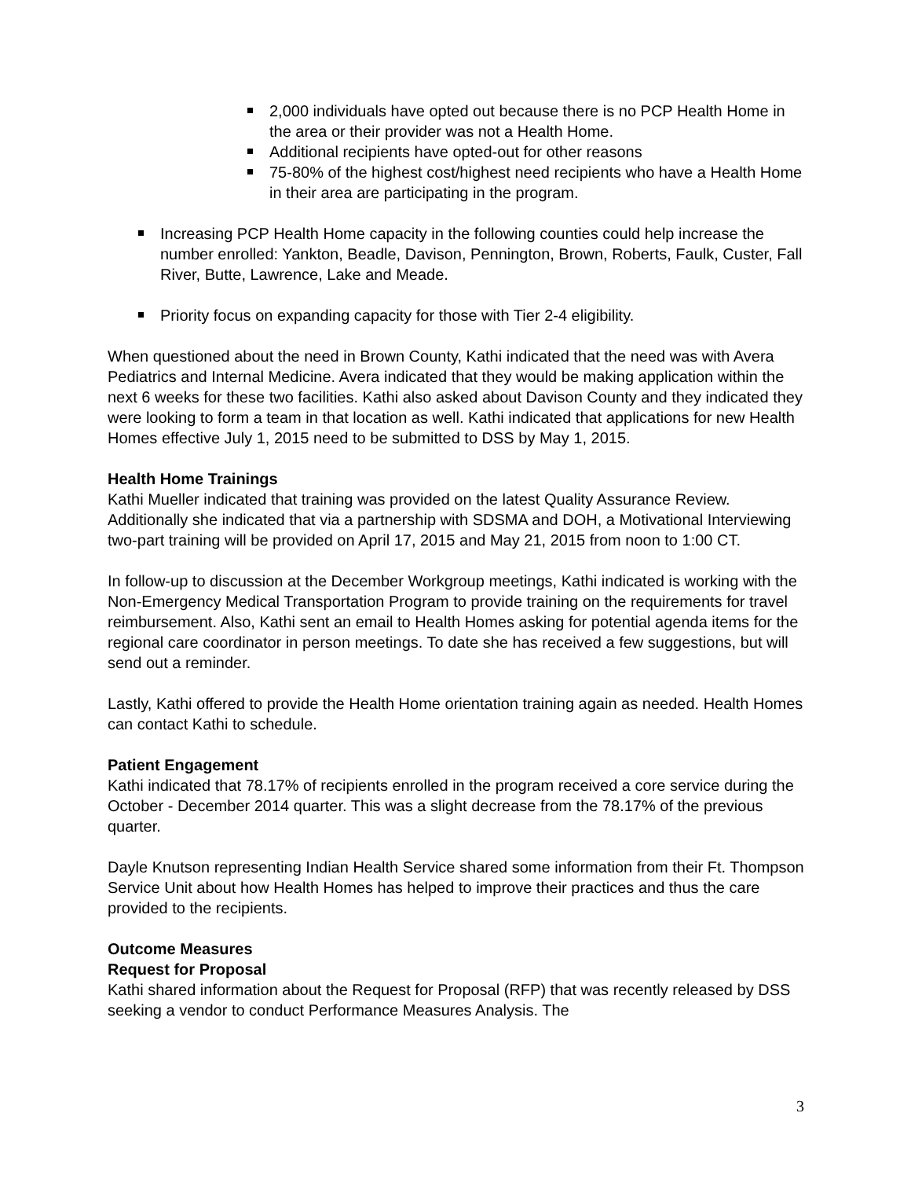2,000 individuals have opted out because there is no PCP Health Home in the area or their provider was not a Health Home.
Additional recipients have opted-out for other reasons
75-80% of the highest cost/highest need recipients who have a Health Home in their area are participating in the program.
Increasing PCP Health Home capacity in the following counties could help increase the number enrolled: Yankton, Beadle, Davison, Pennington, Brown, Roberts, Faulk, Custer, Fall River, Butte, Lawrence, Lake and Meade.
Priority focus on expanding capacity for those with Tier 2-4 eligibility.
When questioned about the need in Brown County, Kathi indicated that the need was with Avera Pediatrics and Internal Medicine. Avera indicated that they would be making application within the next 6 weeks for these two facilities. Kathi also asked about Davison County and they indicated they were looking to form a team in that location as well. Kathi indicated that applications for new Health Homes effective July 1, 2015 need to be submitted to DSS by May 1, 2015.
Health Home Trainings
Kathi Mueller indicated that training was provided on the latest Quality Assurance Review. Additionally she indicated that via a partnership with SDSMA and DOH, a Motivational Interviewing two-part training will be provided on April 17, 2015 and May 21, 2015 from noon to 1:00 CT.
In follow-up to discussion at the December Workgroup meetings, Kathi indicated is working with the Non-Emergency Medical Transportation Program to provide training on the requirements for travel reimbursement. Also, Kathi sent an email to Health Homes asking for potential agenda items for the regional care coordinator in person meetings. To date she has received a few suggestions, but will send out a reminder.
Lastly, Kathi offered to provide the Health Home orientation training again as needed. Health Homes can contact Kathi to schedule.
Patient Engagement
Kathi indicated that 78.17% of recipients enrolled in the program received a core service during the October - December 2014 quarter. This was a slight decrease from the 78.17% of the previous quarter.
Dayle Knutson representing Indian Health Service shared some information from their Ft. Thompson Service Unit about how Health Homes has helped to improve their practices and thus the care provided to the recipients.
Outcome Measures
Request for Proposal
Kathi shared information about the Request for Proposal (RFP) that was recently released by DSS seeking a vendor to conduct Performance Measures Analysis. The
3